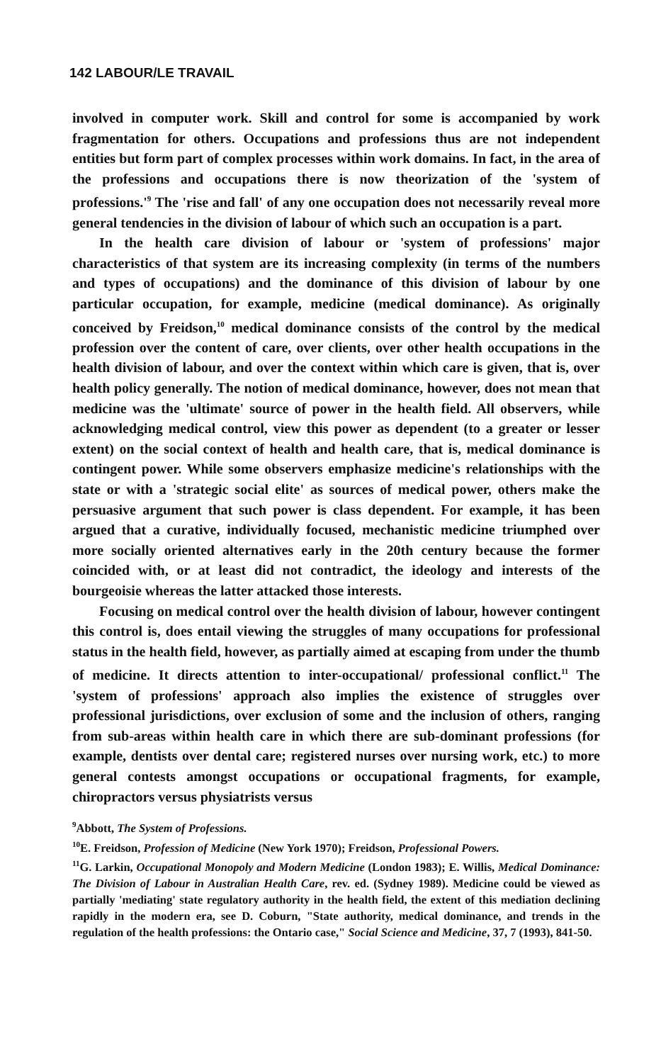142 LABOUR/LE TRAVAIL
involved in computer work. Skill and control for some is accompanied by work fragmentation for others. Occupations and professions thus are not independent entities but form part of complex processes within work domains. In fact, in the area of the professions and occupations there is now theorization of the 'system of professions.'<sup>9</sup> The 'rise and fall' of any one occupation does not necessarily reveal more general tendencies in the division of labour of which such an occupation is a part.
In the health care division of labour or 'system of professions' major characteristics of that system are its increasing complexity (in terms of the numbers and types of occupations) and the dominance of this division of labour by one particular occupation, for example, medicine (medical dominance). As originally conceived by Freidson,<sup>10</sup> medical dominance consists of the control by the medical profession over the content of care, over clients, over other health occupations in the health division of labour, and over the context within which care is given, that is, over health policy generally. The notion of medical dominance, however, does not mean that medicine was the 'ultimate' source of power in the health field. All observers, while acknowledging medical control, view this power as dependent (to a greater or lesser extent) on the social context of health and health care, that is, medical dominance is contingent power. While some observers emphasize medicine's relationships with the state or with a 'strategic social elite' as sources of medical power, others make the persuasive argument that such power is class dependent. For example, it has been argued that a curative, individually focused, mechanistic medicine triumphed over more socially oriented alternatives early in the 20th century because the former coincided with, or at least did not contradict, the ideology and interests of the bourgeoisie whereas the latter attacked those interests.
Focusing on medical control over the health division of labour, however contingent this control is, does entail viewing the struggles of many occupations for professional status in the health field, however, as partially aimed at escaping from under the thumb of medicine. It directs attention to inter-occupational/ professional conflict.<sup>11</sup> The 'system of professions' approach also implies the existence of struggles over professional jurisdictions, over exclusion of some and the inclusion of others, ranging from sub-areas within health care in which there are sub-dominant professions (for example, dentists over dental care; registered nurses over nursing work, etc.) to more general contests amongst occupations or occupational fragments, for example, chiropractors versus physiatrists versus
<sup>9</sup> Abbott, The System of Professions.
<sup>10</sup> E. Freidson, Profession of Medicine (New York 1970); Freidson, Professional Powers.
<sup>11</sup> G. Larkin, Occupational Monopoly and Modern Medicine (London 1983); E. Willis, Medical Dominance: The Division of Labour in Australian Health Care, rev. ed. (Sydney 1989). Medicine could be viewed as partially 'mediating' state regulatory authority in the health field, the extent of this mediation declining rapidly in the modern era, see D. Coburn, "State authority, medical dominance, and trends in the regulation of the health professions: the Ontario case," Social Science and Medicine, 37, 7 (1993), 841-50.